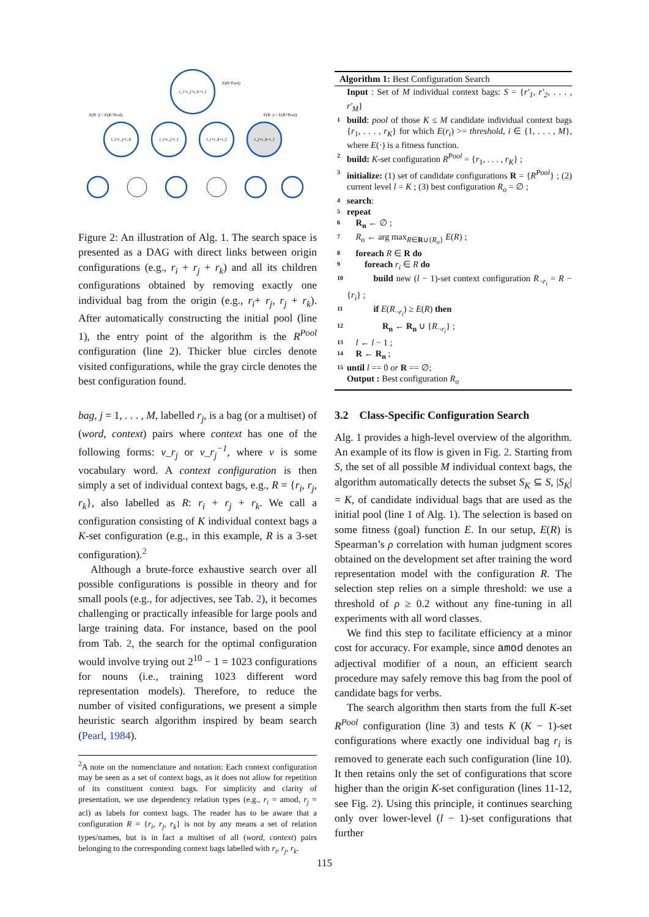r_i+r_j+r_k+r_l
r_i+r_j+r_k
r_i+r_j+r_l
r_i+r_k+r_l
r_j+r_k+r_l
E(R^Pool)
E(R¬) < E(R^Pool)
E(R¬) > E(R^Pool)
Figure 2: An illustration of Alg. 1. The search space is presented as a DAG with direct links between origin configurations (e.g., r<sub>i</sub> + r<sub>j</sub> + r<sub>k</sub>) and all its children configurations obtained by removing exactly one individual bag from the origin (e.g., r<sub>i</sub>+ r<sub>j</sub>, r<sub>j</sub> + r<sub>k</sub>). After automatically constructing the initial pool (line 1), the entry point of the algorithm is the R<sup>Pool</sup> configuration (line 2). Thicker blue circles denote visited configurations, while the gray circle denotes the best configuration found.
bag, j = 1, . . . , M, labelled r<sub>j</sub>, is a bag (or a multiset) of (word, context) pairs where context has one of the following forms: v_r<sub>j</sub> or v_r<sub>j</sub><sup>−1</sup>, where v is some vocabulary word. A context configuration is then simply a set of individual context bags, e.g., R = {r<sub>i</sub>, r<sub>j</sub>, r<sub>k</sub>}, also labelled as R: r<sub>i</sub> + r<sub>j</sub> + r<sub>k</sub>. We call a configuration consisting of K individual context bags a K-set configuration (e.g., in this example, R is a 3-set configuration).<sup>2</sup>
Although a brute-force exhaustive search over all possible configurations is possible in theory and for small pools (e.g., for adjectives, see Tab. 2), it becomes challenging or practically infeasible for large pools and large training data. For instance, based on the pool from Tab. 2, the search for the optimal configuration would involve trying out 2<sup>10</sup> − 1 = 1023 configurations for nouns (i.e., training 1023 different word representation models). Therefore, to reduce the number of visited configurations, we present a simple heuristic search algorithm inspired by beam search (Pearl, 1984).
<sup>2</sup> A note on the nomenclature and notation: Each context configuration may be seen as a set of context bags, as it does not allow for repetition of its constituent context bags. For simplicity and clarity of presentation, we use dependency relation types (e.g., r<sub>i</sub> = amod, r<sub>j</sub> = acl) as labels for context bags. The reader has to be aware that a configuration R = {r<sub>i</sub>, r<sub>j</sub>, r<sub>k</sub>} is not by any means a set of relation types/names, but is in fact a multiset of all (word, context) pairs belonging to the corresponding context bags labelled with r<sub>i</sub>, r<sub>j</sub>, r<sub>k</sub>.
Algorithm 1: Best Configuration Search
Input : Set of M individual context bags: S = {r′<sub>1</sub>, r′<sub>2</sub>, . . . , r′<sub>M</sub>}
1 build: pool of those K ≤ M candidate individual context bags {r<sub>1</sub>, . . . , r<sub>K</sub>} for which E(r<sub>i</sub>) >= threshold, i ∈ {1, . . . , M}, where E(·) is a fitness function.
2 build: K-set configuration R<sup>Pool</sup> = {r<sub>1</sub>, . . . , r<sub>K</sub>} ;
3 initialize: (1) set of candidate configurations R = {R<sup>Pool</sup>} ; (2) current level l = K ; (3) best configuration R<sub>o</sub> = ∅ ;
4 search:
5 repeat
6 R<sub>n</sub> ← ∅ ;
7 R<sub>o</sub> ← arg max<sub>R∈R∪{R<sub>o</sub>}</sub> E(R) ;
8 foreach R ∈ R do
9  foreach r<sub>i</sub> ∈ R do
10   build new (l − 1)-set context configuration R<sub>¬r<sub>i</sub></sub> = R − {r<sub>i</sub>} ;
11   if E(R<sub>¬r<sub>i</sub></sub>) ≥ E(R) then
12    R<sub>n</sub> ← R<sub>n</sub> ∪ {R<sub>¬r<sub>i</sub></sub>} ;
13 l ← l − 1 ;
14 R ← R<sub>n</sub> ;
15 until l == 0 or R == ∅;
Output : Best configuration R<sub>o</sub>
3.2 Class-Specific Configuration Search
Alg. 1 provides a high-level overview of the algorithm. An example of its flow is given in Fig. 2. Starting from S, the set of all possible M individual context bags, the algorithm automatically detects the subset S<sub>K</sub> ⊆ S, |S<sub>K</sub>| = K, of candidate individual bags that are used as the initial pool (line 1 of Alg. 1). The selection is based on some fitness (goal) function E. In our setup, E(R) is Spearman’s ρ correlation with human judgment scores obtained on the development set after training the word representation model with the configuration R. The selection step relies on a simple threshold: we use a threshold of ρ ≥ 0.2 without any fine-tuning in all experiments with all word classes.
We find this step to facilitate efficiency at a minor cost for accuracy. For example, since amod denotes an adjectival modifier of a noun, an efficient search procedure may safely remove this bag from the pool of candidate bags for verbs.
The search algorithm then starts from the full K-set R<sup>Pool</sup> configuration (line 3) and tests K (K − 1)-set configurations where exactly one individual bag r<sub>i</sub> is removed to generate each such configuration (line 10). It then retains only the set of configurations that score higher than the origin K-set configuration (lines 11-12, see Fig. 2). Using this principle, it continues searching only over lower-level (l − 1)-set configurations that further
115